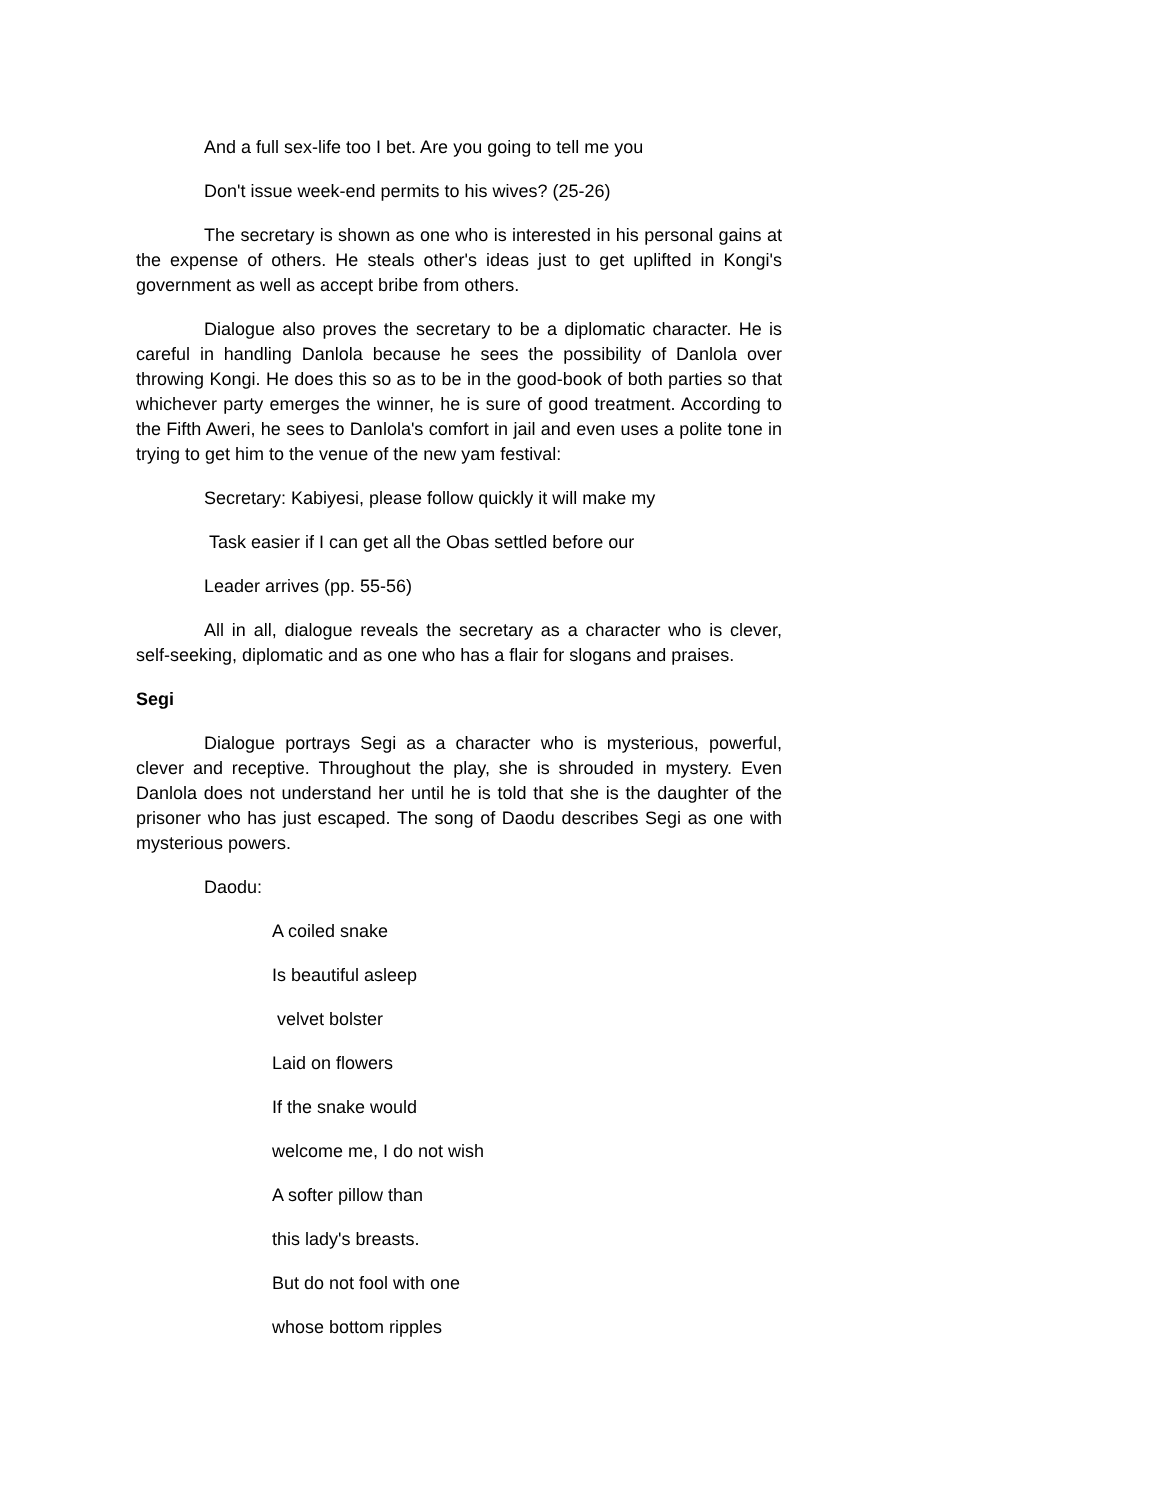And a full sex-life too I bet. Are you going to tell me you
Don't issue week-end permits to his wives? (25-26)
The secretary is shown as one who is interested in his personal gains at the expense of others. He steals other's ideas just to get uplifted in Kongi's government as well as accept bribe from others.
Dialogue also proves the secretary to be a diplomatic character. He is careful in handling Danlola because he sees the possibility of Danlola over throwing Kongi. He does this so as to be in the good-book of both parties so that whichever party emerges the winner, he is sure of good treatment. According to the Fifth Aweri, he sees to Danlola's comfort in jail and even uses a polite tone in trying to get him to the venue of the new yam festival:
Secretary: Kabiyesi, please follow quickly it will make my
Task easier if I can get all the Obas settled before our
Leader arrives (pp. 55-56)
All in all, dialogue reveals the secretary as a character who is clever, self-seeking, diplomatic and as one who has a flair for slogans and praises.
Segi
Dialogue portrays Segi as a character who is mysterious, powerful, clever and receptive. Throughout the play, she is shrouded in mystery. Even Danlola does not understand her until he is told that she is the daughter of the prisoner who has just escaped. The song of Daodu describes Segi as one with mysterious powers.
Daodu:
A coiled snake
Is beautiful asleep
velvet bolster
Laid on flowers
If the snake would
welcome me, I do not wish
A softer pillow than
this lady's breasts.
But do not fool with one
whose bottom ripples